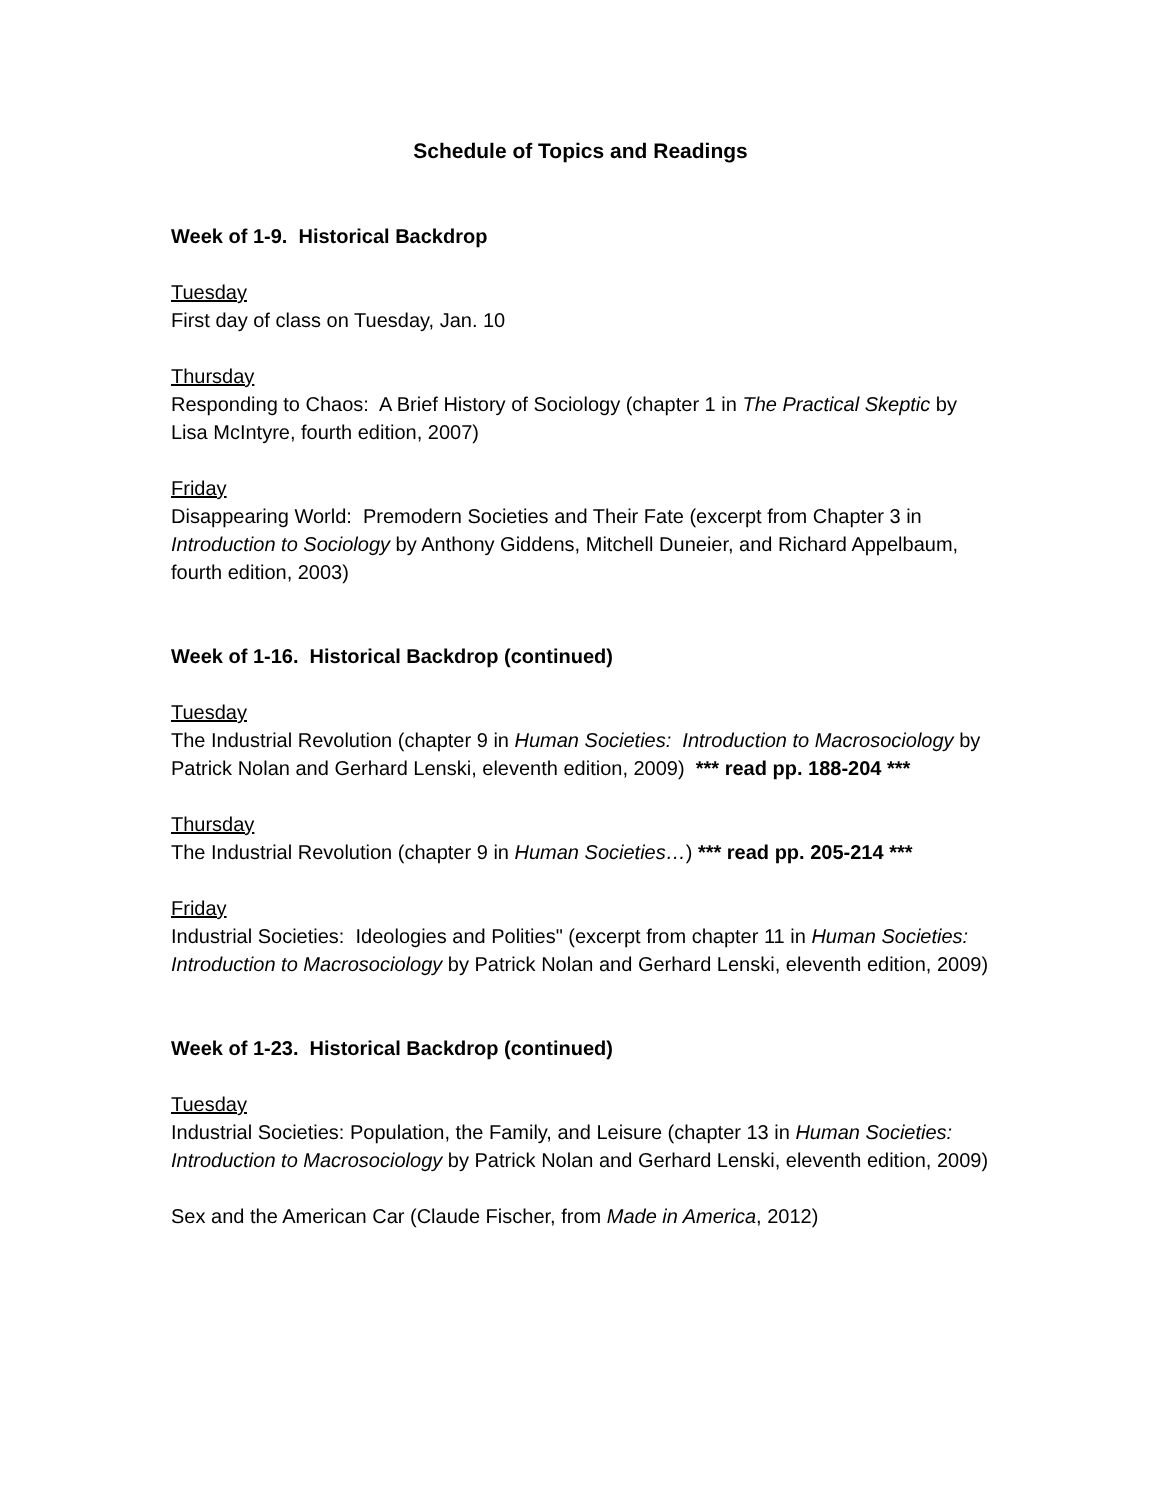Schedule of Topics and Readings
Week of 1-9. Historical Backdrop
Tuesday
First day of class on Tuesday, Jan. 10
Thursday
Responding to Chaos: A Brief History of Sociology (chapter 1 in The Practical Skeptic by Lisa McIntyre, fourth edition, 2007)
Friday
Disappearing World: Premodern Societies and Their Fate (excerpt from Chapter 3 in Introduction to Sociology by Anthony Giddens, Mitchell Duneier, and Richard Appelbaum, fourth edition, 2003)
Week of 1-16. Historical Backdrop (continued)
Tuesday
The Industrial Revolution (chapter 9 in Human Societies: Introduction to Macrosociology by Patrick Nolan and Gerhard Lenski, eleventh edition, 2009) *** read pp. 188-204 ***
Thursday
The Industrial Revolution (chapter 9 in Human Societies…) *** read pp. 205-214 ***
Friday
Industrial Societies: Ideologies and Polities" (excerpt from chapter 11 in Human Societies: Introduction to Macrosociology by Patrick Nolan and Gerhard Lenski, eleventh edition, 2009)
Week of 1-23. Historical Backdrop (continued)
Tuesday
Industrial Societies: Population, the Family, and Leisure (chapter 13 in Human Societies: Introduction to Macrosociology by Patrick Nolan and Gerhard Lenski, eleventh edition, 2009)
Sex and the American Car (Claude Fischer, from Made in America, 2012)